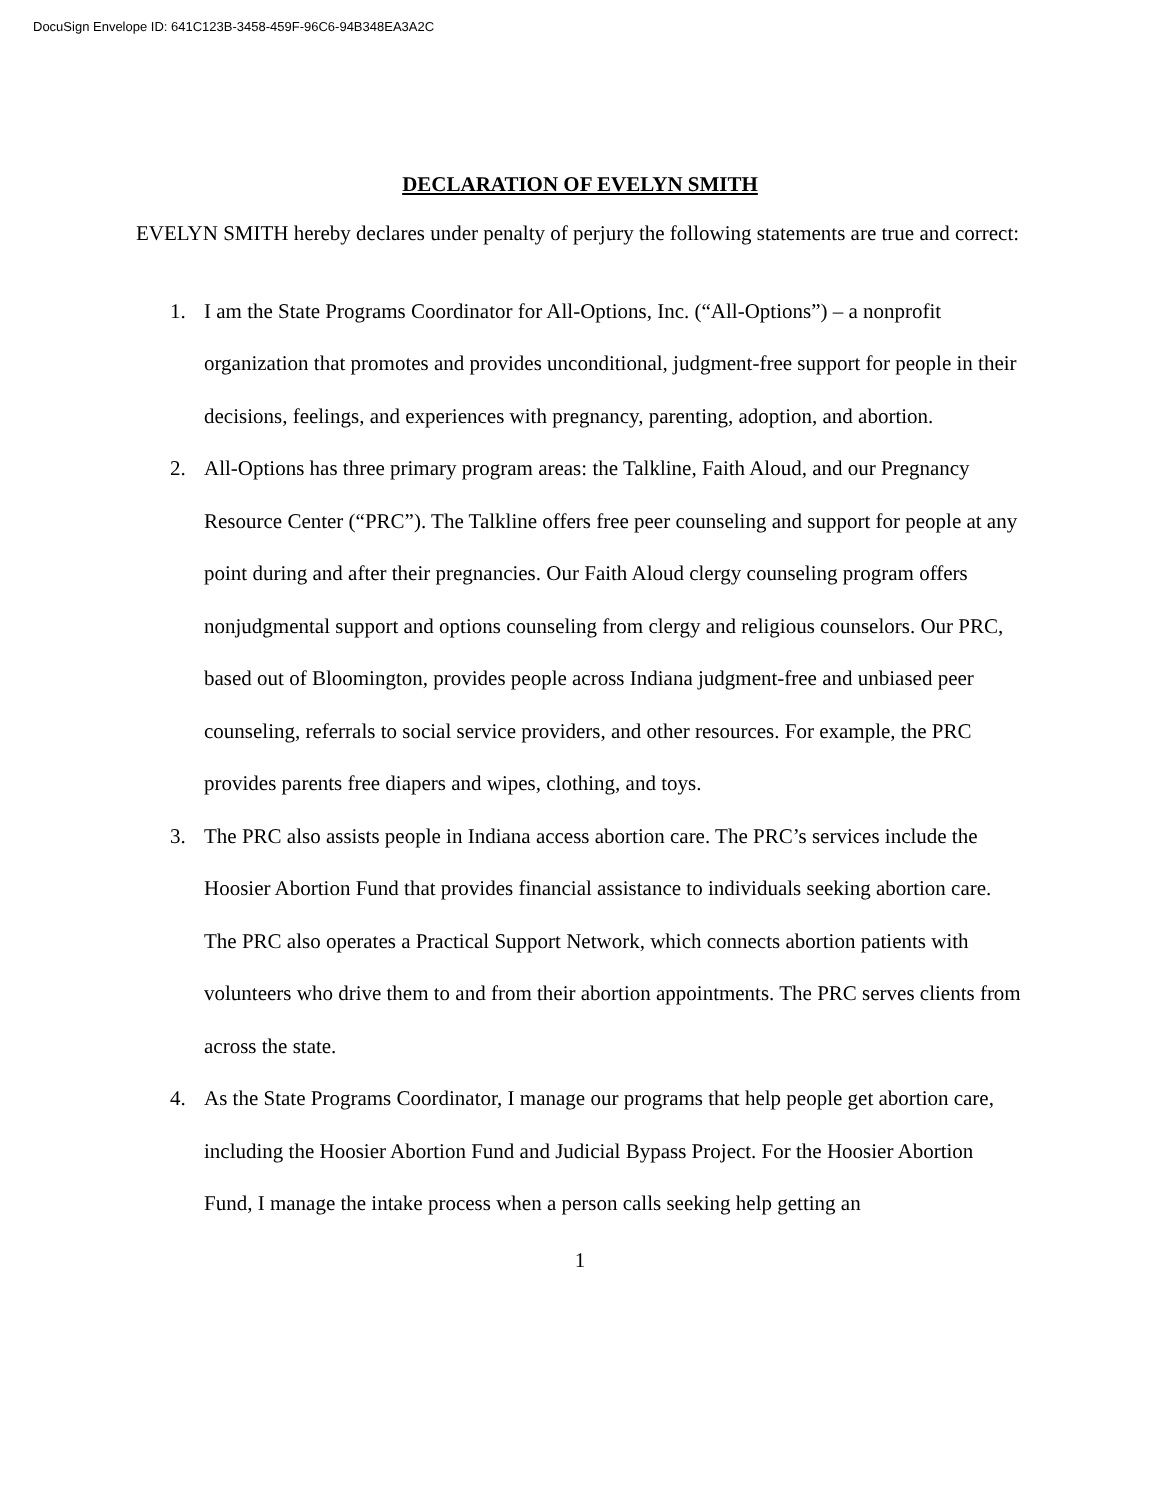DocuSign Envelope ID: 641C123B-3458-459F-96C6-94B348EA3A2C
DECLARATION OF EVELYN SMITH
EVELYN SMITH hereby declares under penalty of perjury the following statements are true and correct:
1. I am the State Programs Coordinator for All-Options, Inc. (“All-Options”) – a nonprofit organization that promotes and provides unconditional, judgment-free support for people in their decisions, feelings, and experiences with pregnancy, parenting, adoption, and abortion.
2. All-Options has three primary program areas: the Talkline, Faith Aloud, and our Pregnancy Resource Center (“PRC”). The Talkline offers free peer counseling and support for people at any point during and after their pregnancies. Our Faith Aloud clergy counseling program offers nonjudgmental support and options counseling from clergy and religious counselors. Our PRC, based out of Bloomington, provides people across Indiana judgment-free and unbiased peer counseling, referrals to social service providers, and other resources. For example, the PRC provides parents free diapers and wipes, clothing, and toys.
3. The PRC also assists people in Indiana access abortion care. The PRC’s services include the Hoosier Abortion Fund that provides financial assistance to individuals seeking abortion care. The PRC also operates a Practical Support Network, which connects abortion patients with volunteers who drive them to and from their abortion appointments. The PRC serves clients from across the state.
4. As the State Programs Coordinator, I manage our programs that help people get abortion care, including the Hoosier Abortion Fund and Judicial Bypass Project. For the Hoosier Abortion Fund, I manage the intake process when a person calls seeking help getting an
1